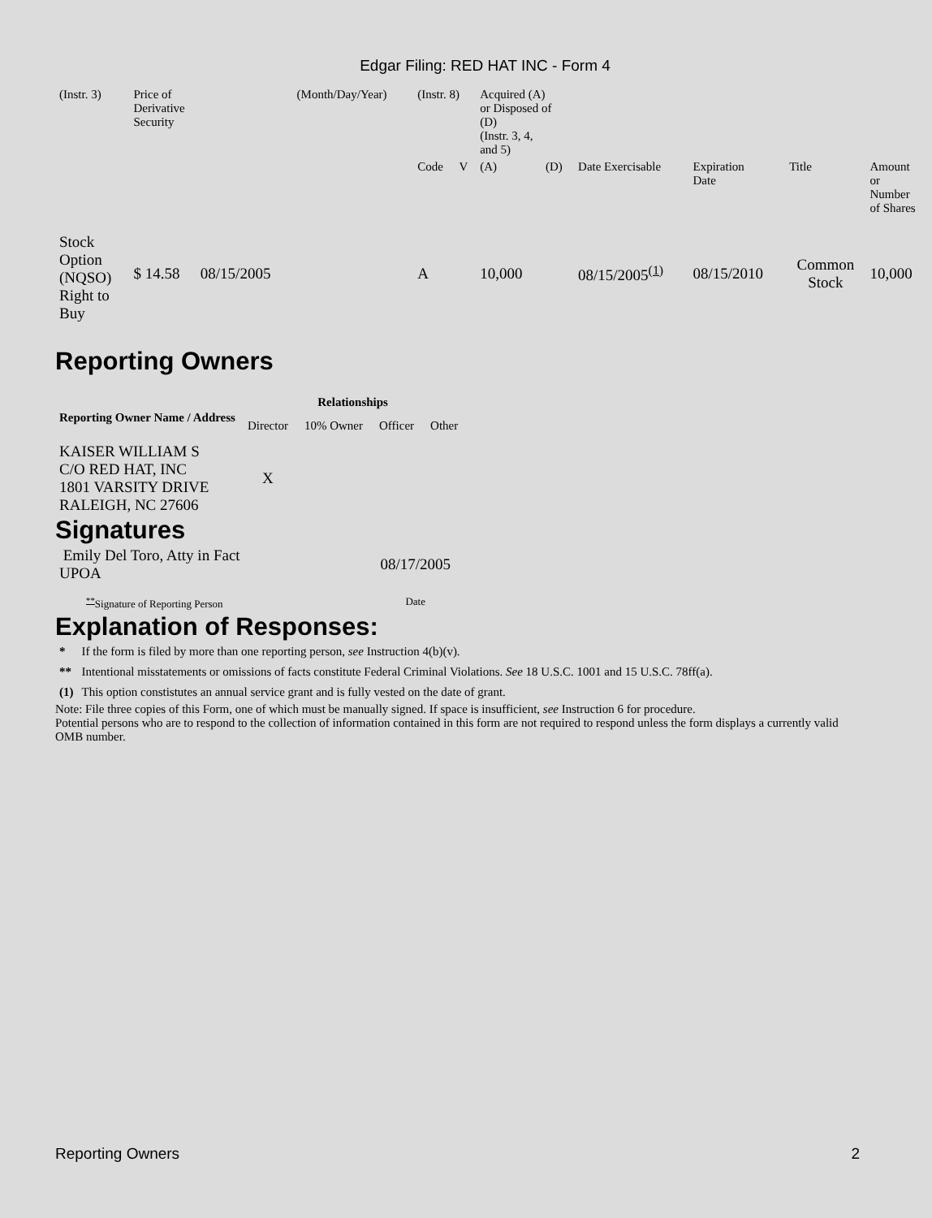Edgar Filing: RED HAT INC - Form 4
| (Instr. 3) | Price of Derivative Security | | (Month/Day/Year) | (Instr. 8) | | Acquired (A) or Disposed of (D) (Instr. 3, 4, and 5) | | | | | |
| | | | | Code | V | (A) | (D) | Date Exercisable | Expiration Date | Title | Amount or Number of Shares |
| Stock Option (NQSO) Right to Buy | $ 14.58 | 08/15/2005 | | A | | 10,000 | | 08/15/2005<sup>(1)</sup> | 08/15/2010 | Common Stock | 10,000 |
Reporting Owners
| Reporting Owner Name / Address | Relationships | | | |
| --- | --- | --- | --- | --- |
| | Director | 10% Owner | Officer | Other |
| KAISER WILLIAM S C/O RED HAT, INC 1801 VARSITY DRIVE RALEIGH, NC 27606 | X | | | |
Signatures
| Emily Del Toro, Atty in Fact UPOA | 08/17/2005 |
| <sup>**</sup> Signature of Reporting Person | Date |
Explanation of Responses:
| * | If the form is filed by more than one reporting person, see Instruction 4(b)(v). |
| ** | Intentional misstatements or omissions of facts constitute Federal Criminal Violations. See 18 U.S.C. 1001 and 15 U.S.C. 78ff(a). |
| (1) | This option constistutes an annual service grant and is fully vested on the date of grant. |
Note: File three copies of this Form, one of which must be manually signed. If space is insufficient, see Instruction 6 for procedure.
Potential persons who are to respond to the collection of information contained in this form are not required to respond unless the form displays a currently valid OMB number.
Reporting Owners 2